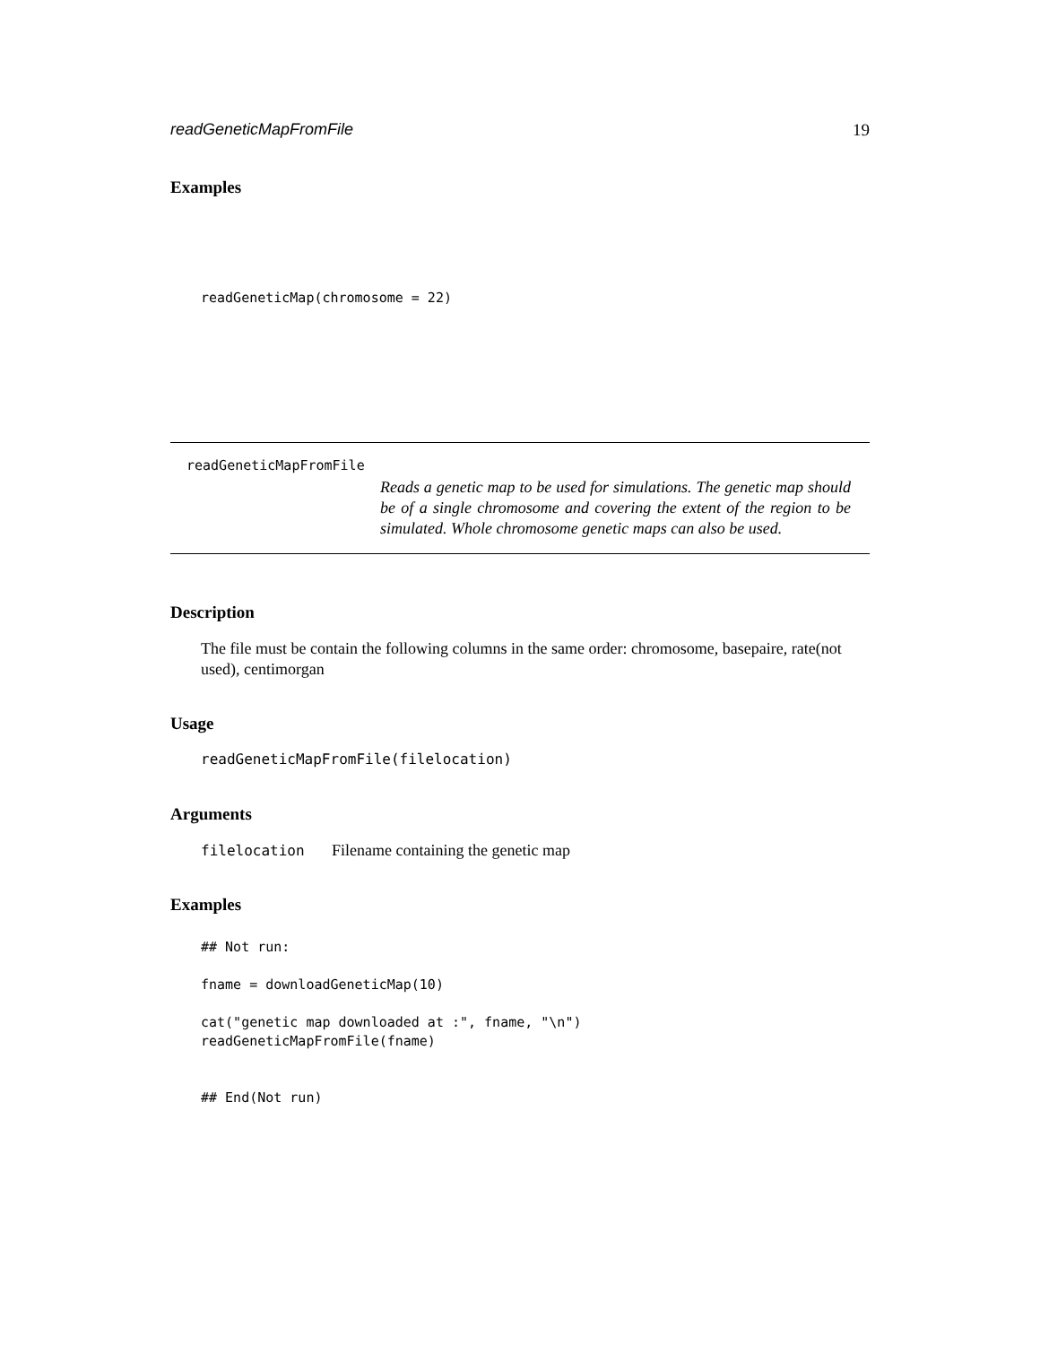readGeneticMapFromFile 19
Examples
readGeneticMap(chromosome = 22)
readGeneticMapFromFile
Reads a genetic map to be used for simulations. The genetic map should be of a single chromosome and covering the extent of the region to be simulated. Whole chromosome genetic maps can also be used.
Description
The file must be contain the following columns in the same order: chromosome, basepaire, rate(not used), centimorgan
Usage
readGeneticMapFromFile(filelocation)
Arguments
filelocation Filename containing the genetic map
Examples
## Not run:

fname = downloadGeneticMap(10)

cat("genetic map downloaded at :", fname, "\n")
readGeneticMapFromFile(fname)


## End(Not run)